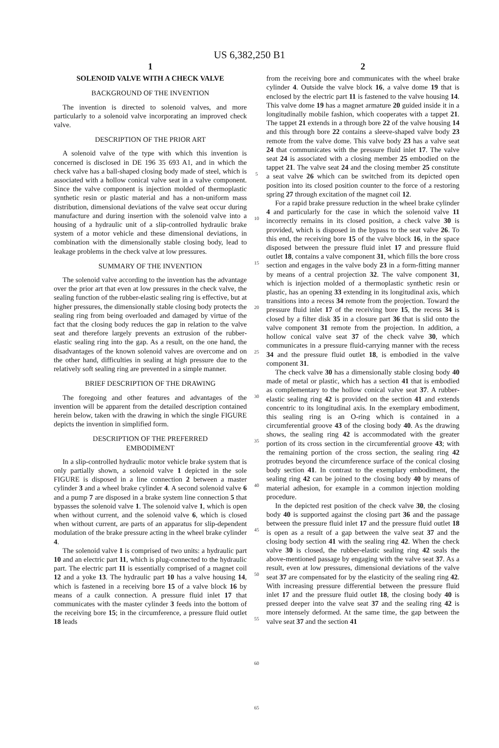US 6,382,250 B1
1
SOLENOID VALVE WITH A CHECK VALVE
BACKGROUND OF THE INVENTION
The invention is directed to solenoid valves, and more particularly to a solenoid valve incorporating an improved check valve.
DESCRIPTION OF THE PRIOR ART
A solenoid valve of the type with which this invention is concerned is disclosed in DE 196 35 693 A1, and in which the check valve has a ball-shaped closing body made of steel, which is associated with a hollow conical valve seat in a valve component. Since the valve component is injection molded of thermoplastic synthetic resin or plastic material and has a non-uniform mass distribution, dimensional deviations of the valve seat occur during manufacture and during insertion with the solenoid valve into a housing of a hydraulic unit of a slip-controlled hydraulic brake system of a motor vehicle and these dimensional deviations, in combination with the dimensionally stable closing body, lead to leakage problems in the check valve at low pressures.
SUMMARY OF THE INVENTION
The solenoid valve according to the invention has the advantage over the prior art that even at low pressures in the check valve, the sealing function of the rubber-elastic sealing ring is effective, but at higher pressures, the dimensionally stable closing body protects the sealing ring from being overloaded and damaged by virtue of the fact that the closing body reduces the gap in relation to the valve seat and therefore largely prevents an extrusion of the rubber-elastic sealing ring into the gap. As a result, on the one hand, the disadvantages of the known solenoid valves are overcome and on the other hand, difficulties in sealing at high pressure due to the relatively soft sealing ring are prevented in a simple manner.
BRIEF DESCRIPTION OF THE DRAWING
The foregoing and other features and advantages of the invention will be apparent from the detailed description contained herein below, taken with the drawing in which the single FIGURE depicts the invention in simplified form.
DESCRIPTION OF THE PREFERRED
EMBODIMENT
In a slip-controlled hydraulic motor vehicle brake system that is only partially shown, a solenoid valve 1 depicted in the sole FIGURE is disposed in a line connection 2 between a master cylinder 3 and a wheel brake cylinder 4. A second solenoid valve 6 and a pump 7 are disposed in a brake system line connection 5 that bypasses the solenoid valve 1. The solenoid valve 1, which is open when without current, and the solenoid valve 6, which is closed when without current, are parts of an apparatus for slip-dependent modulation of the brake pressure acting in the wheel brake cylinder 4.
The solenoid valve 1 is comprised of two units: a hydraulic part 10 and an electric part 11, which is plug-connected to the hydraulic part. The electric part 11 is essentially comprised of a magnet coil 12 and a yoke 13. The hydraulic part 10 has a valve housing 14, which is fastened in a receiving bore 15 of a valve block 16 by means of a caulk connection. A pressure fluid inlet 17 that communicates with the master cylinder 3 feeds into the bottom of the receiving bore 15; in the circumference, a pressure fluid outlet 18 leads
5
10
15
20
25
30
35
40
45
50
55
60
65
2
from the receiving bore and communicates with the wheel brake cylinder 4. Outside the valve block 16, a valve dome 19 that is enclosed by the electric part 11 is fastened to the valve housing 14. This valve dome 19 has a magnet armature 20 guided inside it in a longitudinally mobile fashion, which cooperates with a tappet 21. The tappet 21 extends in a through bore 22 of the valve housing 14 and this through bore 22 contains a sleeve-shaped valve body 23 remote from the valve dome. This valve body 23 has a valve seat 24 that communicates with the pressure fluid inlet 17. The valve seat 24 is associated with a closing member 25 embodied on the tappet 21. The valve seat 24 and the closing member 25 constitute a seat valve 26 which can be switched from its depicted open position into its closed position counter to the force of a restoring spring 27 through excitation of the magnet coil 12.
For a rapid brake pressure reduction in the wheel brake cylinder 4 and particularly for the case in which the solenoid valve 11 incorrectly remains in its closed position, a check valve 30 is provided, which is disposed in the bypass to the seat valve 26. To this end, the receiving bore 15 of the valve block 16, in the space disposed between the pressure fluid inlet 17 and pressure fluid outlet 18, contains a valve component 31, which fills the bore cross section and engages in the valve body 23 in a form-fitting manner by means of a central projection 32. The valve component 31, which is injection molded of a thermoplastic synthetic resin or plastic, has an opening 33 extending in its longitudinal axis, which transitions into a recess 34 remote from the projection. Toward the pressure fluid inlet 17 of the receiving bore 15, the recess 34 is closed by a filter disk 35 in a closure part 36 that is slid onto the valve component 31 remote from the projection. In addition, a hollow conical valve seat 37 of the check valve 30, which communicates in a pressure fluid-carrying manner with the recess 34 and the pressure fluid outlet 18, is embodied in the valve component 31.
The check valve 30 has a dimensionally stable closing body 40 made of metal or plastic, which has a section 41 that is embodied as complementary to the hollow conical valve seat 37. A rubber-elastic sealing ring 42 is provided on the section 41 and extends concentric to its longitudinal axis. In the exemplary embodiment, this sealing ring is an O-ring which is contained in a circumferential groove 43 of the closing body 40. As the drawing shows, the sealing ring 42 is accommodated with the greater portion of its cross section in the circumferential groove 43; with the remaining portion of the cross section, the sealing ring 42 protrudes beyond the circumference surface of the conical closing body section 41. In contrast to the exemplary embodiment, the sealing ring 42 can be joined to the closing body 40 by means of material adhesion, for example in a common injection molding procedure.
In the depicted rest position of the check valve 30, the closing body 40 is supported against the closing part 36 and the passage between the pressure fluid inlet 17 and the pressure fluid outlet 18 is open as a result of a gap between the valve seat 37 and the closing body section 41 with the sealing ring 42. When the check valve 30 is closed, the rubber-elastic sealing ring 42 seals the above-mentioned passage by engaging with the valve seat 37. As a result, even at low pressures, dimensional deviations of the valve seat 37 are compensated for by the elasticity of the sealing ring 42. With increasing pressure differential between the pressure fluid inlet 17 and the pressure fluid outlet 18, the closing body 40 is pressed deeper into the valve seat 37 and the sealing ring 42 is more intensely deformed. At the same time, the gap between the valve seat 37 and the section 41